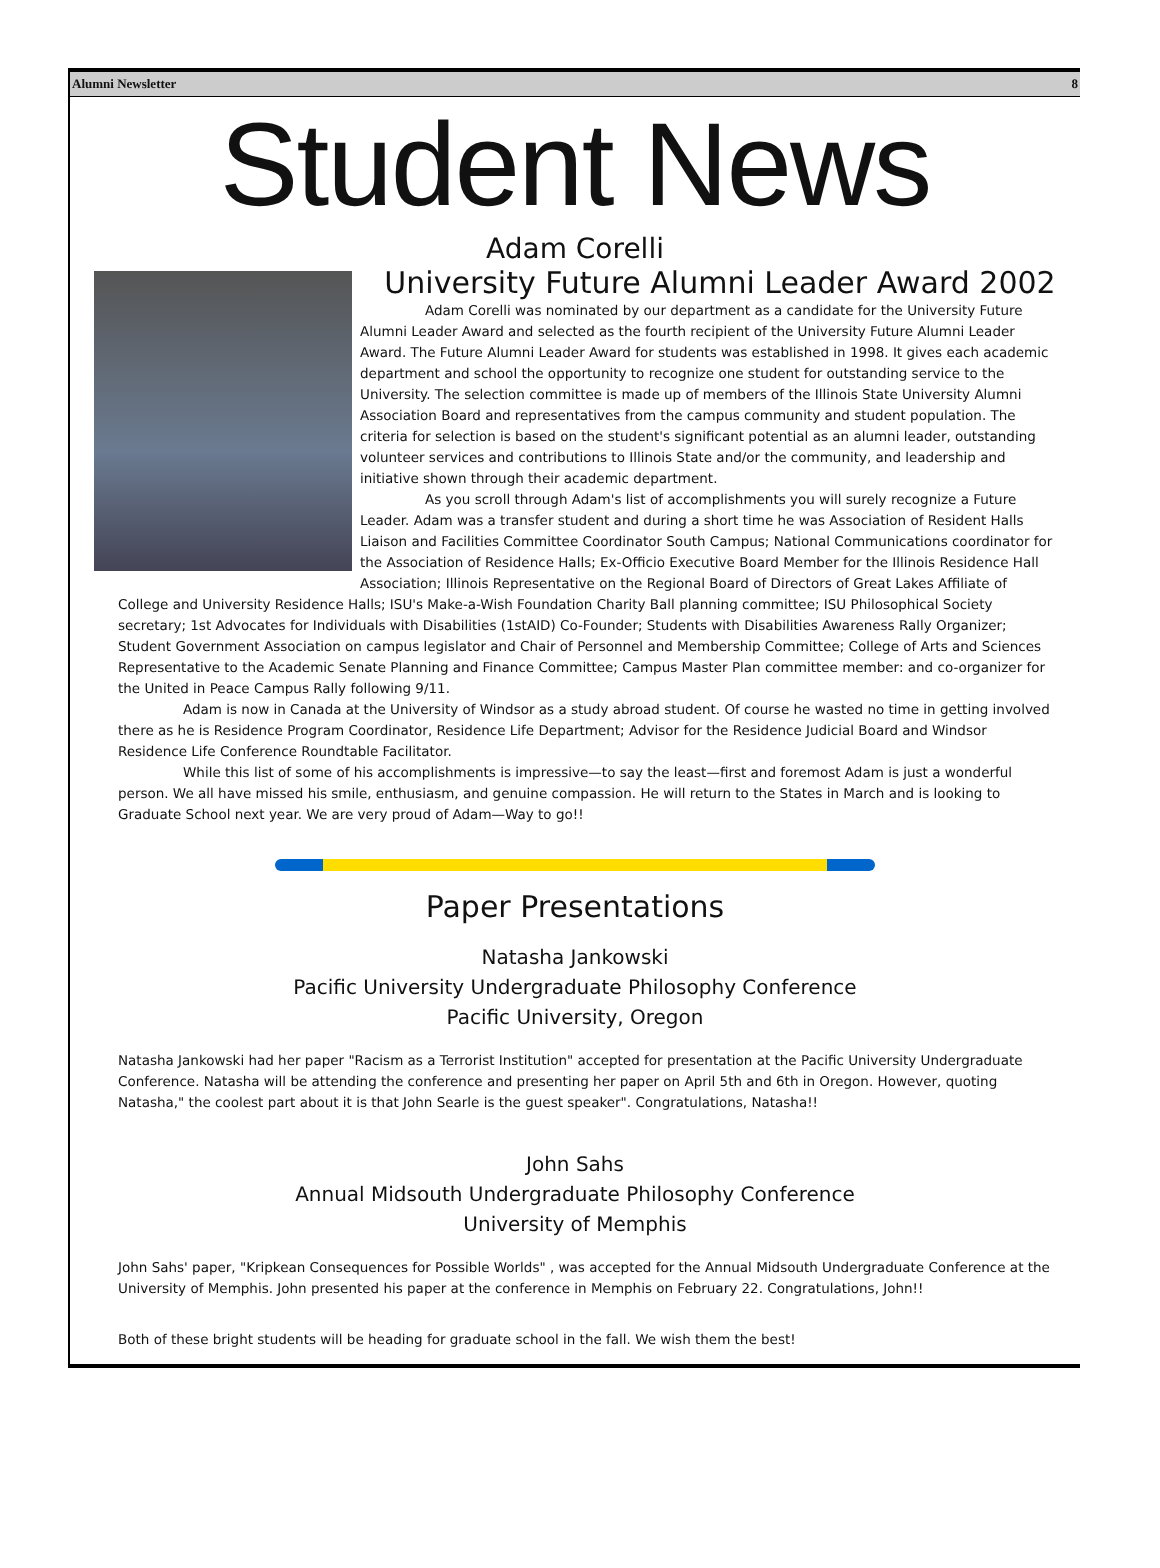Alumni Newsletter 8
Student News
Adam Corelli
University Future Alumni Leader Award 2002
Adam Corelli was nominated by our department as a candidate for the University Future Alumni Leader Award and selected as the fourth recipient of the University Future Alumni Leader Award. The Future Alumni Leader Award for students was established in 1998. It gives each academic department and school the opportunity to recognize one student for outstanding service to the University. The selection committee is made up of members of the Illinois State University Alumni Association Board and representatives from the campus community and student population. The criteria for selection is based on the student's significant potential as an alumni leader, outstanding volunteer services and contributions to Illinois State and/or the community, and leadership and initiative shown through their academic department.
As you scroll through Adam's list of accomplishments you will surely recognize a Future Leader. Adam was a transfer student and during a short time he was Association of Resident Halls Liaison and Facilities Committee Coordinator South Campus; National Communications coordinator for the Association of Residence Halls; Ex-Officio Executive Board Member for the Illinois Residence Hall Association; Illinois Representative on the Regional Board of Directors of Great Lakes Affiliate of College and University Residence Halls; ISU's Make-a-Wish Foundation Charity Ball planning committee; ISU Philosophical Society secretary; 1st Advocates for Individuals with Disabilities (1stAID) Co-Founder; Students with Disabilities Awareness Rally Organizer; Student Government Association on campus legislator and Chair of Personnel and Membership Committee; College of Arts and Sciences Representative to the Academic Senate Planning and Finance Committee; Campus Master Plan committee member: and co-organizer for the United in Peace Campus Rally following 9/11.
Adam is now in Canada at the University of Windsor as a study abroad student. Of course he wasted no time in getting involved there as he is Residence Program Coordinator, Residence Life Department; Advisor for the Residence Judicial Board and Windsor Residence Life Conference Roundtable Facilitator.
While this list of some of his accomplishments is impressive—to say the least—first and foremost Adam is just a wonderful person. We all have missed his smile, enthusiasm, and genuine compassion. He will return to the States in March and is looking to Graduate School next year. We are very proud of Adam—Way to go!!
Paper Presentations
Natasha Jankowski
Pacific University Undergraduate Philosophy Conference
Pacific University, Oregon
Natasha Jankowski had her paper "Racism as a Terrorist Institution" accepted for presentation at the Pacific University Undergraduate Conference. Natasha will be attending the conference and presenting her paper on April 5th and 6th in Oregon. However, quoting Natasha," the coolest part about it is that John Searle is the guest speaker". Congratulations, Natasha!!
John Sahs
Annual Midsouth Undergraduate Philosophy Conference
University of Memphis
John Sahs' paper, "Kripkean Consequences for Possible Worlds" , was accepted for the Annual Midsouth Undergraduate Conference at the University of Memphis. John presented his paper at the conference in Memphis on February 22. Congratulations, John!!
Both of these bright students will be heading for graduate school in the fall. We wish them the best!